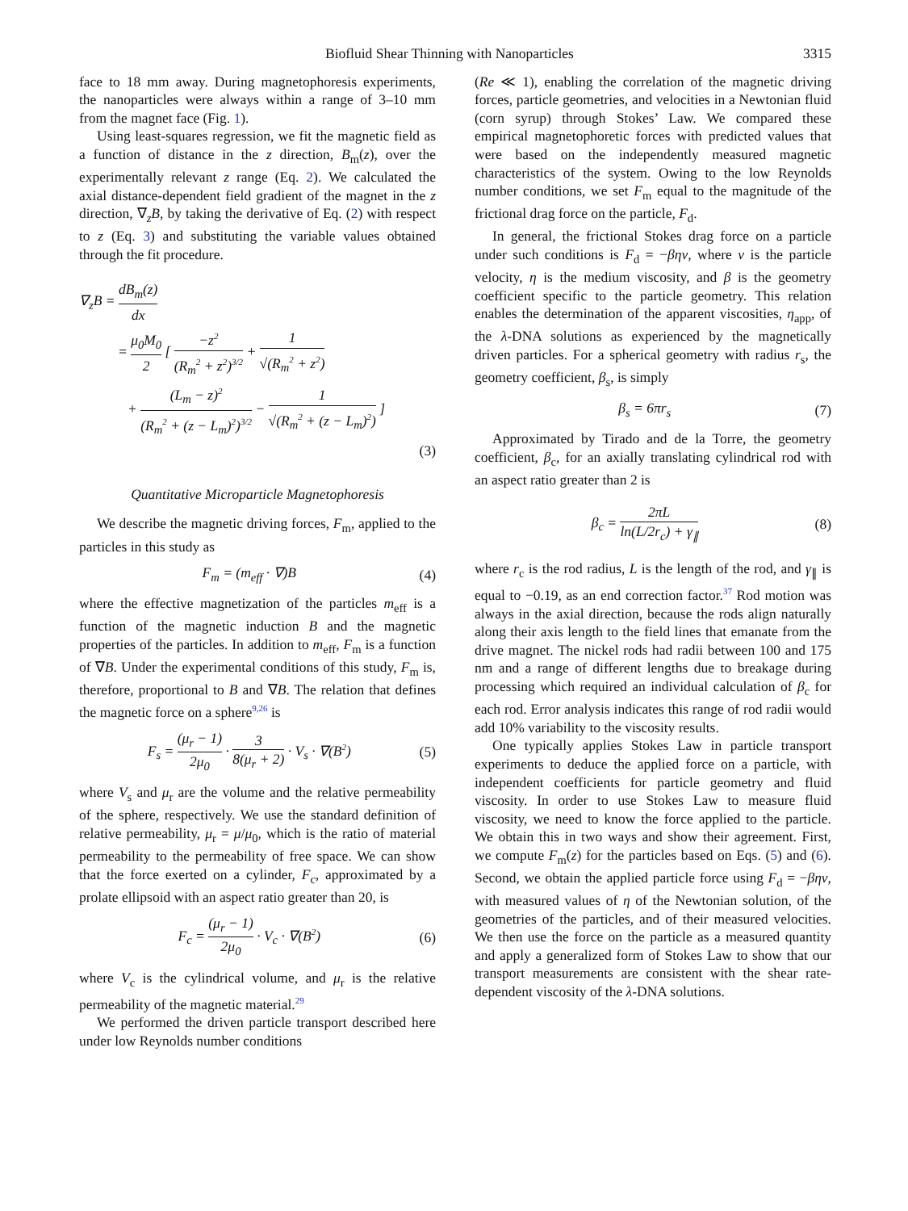Biofluid Shear Thinning with Nanoparticles 3315
face to 18 mm away. During magnetophoresis experiments, the nanoparticles were always within a range of 3–10 mm from the magnet face (Fig. 1).
Using least-squares regression, we fit the magnetic field as a function of distance in the z direction, B<sub>m</sub>(z), over the experimentally relevant z range (Eq. 2). We calculated the axial distance-dependent field gradient of the magnet in the z direction, ∇<sub>z</sub>B, by taking the derivative of Eq. (2) with respect to z (Eq. 3) and substituting the variable values obtained through the fit procedure.
∇<sub>z</sub>B = dB<sub>m</sub>(z) dx
= μ<sub>0</sub>M<sub>0</sub> 2 [ −z<sup>2</sup> (R<sub>m</sub><sup>2</sup> + z<sup>2</sup>)<sup>3/2</sup> + 1 √(R<sub>m</sub><sup>2</sup> + z<sup>2</sup>)
+ (L<sub>m</sub> − z)<sup>2</sup> (R<sub>m</sub><sup>2</sup> + (z − L<sub>m</sub>)<sup>2</sup>)<sup>3/2</sup> − 1 √(R<sub>m</sub><sup>2</sup> + (z − L<sub>m</sub>)<sup>2</sup>) ]
(3)
Quantitative Microparticle Magnetophoresis
We describe the magnetic driving forces, F<sub>m</sub>, applied to the particles in this study as
F<sub>m</sub> = (m<sub>eff</sub> · ∇)B (4)
where the effective magnetization of the particles m<sub>eff</sub> is a function of the magnetic induction B and the magnetic properties of the particles. In addition to m<sub>eff</sub>, F<sub>m</sub> is a function of ∇B. Under the experimental conditions of this study, F<sub>m</sub> is, therefore, proportional to B and ∇B. The relation that defines the magnetic force on a sphere<sup>9,26</sup> is
F<sub>s</sub> = (μ<sub>r</sub> − 1) 2μ<sub>0</sub> · 3 8(μ<sub>r</sub> + 2) · V<sub>s</sub> · ∇(B<sup>2</sup>) (5)
where V<sub>s</sub> and μ<sub>r</sub> are the volume and the relative permeability of the sphere, respectively. We use the standard definition of relative permeability, μ<sub>r</sub> = μ/μ<sub>0</sub>, which is the ratio of material permeability to the permeability of free space. We can show that the force exerted on a cylinder, F<sub>c</sub>, approximated by a prolate ellipsoid with an aspect ratio greater than 20, is
F<sub>c</sub> = (μ<sub>r</sub> − 1) 2μ<sub>0</sub> · V<sub>c</sub> · ∇(B<sup>2</sup>) (6)
where V<sub>c</sub> is the cylindrical volume, and μ<sub>r</sub> is the relative permeability of the magnetic material.<sup>29</sup>
We performed the driven particle transport described here under low Reynolds number conditions
(Re ≪ 1), enabling the correlation of the magnetic driving forces, particle geometries, and velocities in a Newtonian fluid (corn syrup) through Stokes’ Law. We compared these empirical magnetophoretic forces with predicted values that were based on the independently measured magnetic characteristics of the system. Owing to the low Reynolds number conditions, we set F<sub>m</sub> equal to the magnitude of the frictional drag force on the particle, F<sub>d</sub>.
In general, the frictional Stokes drag force on a particle under such conditions is F<sub>d</sub> = −βηv, where v is the particle velocity, η is the medium viscosity, and β is the geometry coefficient specific to the particle geometry. This relation enables the determination of the apparent viscosities, η<sub>app</sub>, of the λ-DNA solutions as experienced by the magnetically driven particles. For a spherical geometry with radius r<sub>s</sub>, the geometry coefficient, β<sub>s</sub>, is simply
β<sub>s</sub> = 6πr<sub>s</sub> (7)
Approximated by Tirado and de la Torre, the geometry coefficient, β<sub>c</sub>, for an axially translating cylindrical rod with an aspect ratio greater than 2 is
β<sub>c</sub> = 2πL ln(L/2r<sub>c</sub>) + γ<sub>∥</sub> (8)
where r<sub>c</sub> is the rod radius, L is the length of the rod, and γ<sub>∥</sub> is equal to −0.19, as an end correction factor.<sup>37</sup> Rod motion was always in the axial direction, because the rods align naturally along their axis length to the field lines that emanate from the drive magnet. The nickel rods had radii between 100 and 175 nm and a range of different lengths due to breakage during processing which required an individual calculation of β<sub>c</sub> for each rod. Error analysis indicates this range of rod radii would add 10% variability to the viscosity results.
One typically applies Stokes Law in particle transport experiments to deduce the applied force on a particle, with independent coefficients for particle geometry and fluid viscosity. In order to use Stokes Law to measure fluid viscosity, we need to know the force applied to the particle. We obtain this in two ways and show their agreement. First, we compute F<sub>m</sub>(z) for the particles based on Eqs. (5) and (6). Second, we obtain the applied particle force using F<sub>d</sub> = −βηv, with measured values of η of the Newtonian solution, of the geometries of the particles, and of their measured velocities. We then use the force on the particle as a measured quantity and apply a generalized form of Stokes Law to show that our transport measurements are consistent with the shear rate-dependent viscosity of the λ-DNA solutions.